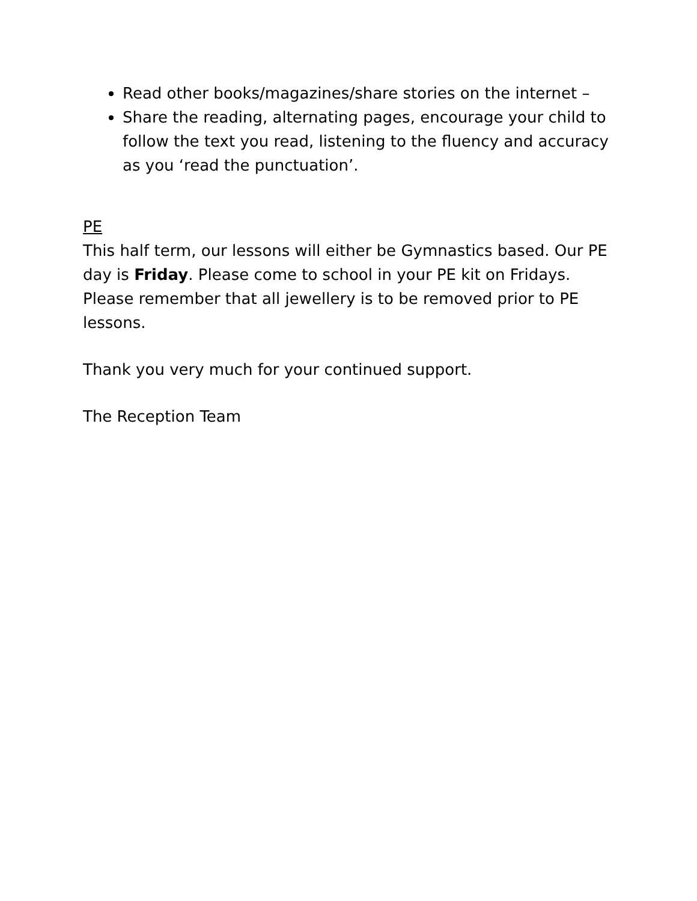Read other books/magazines/share stories on the internet –
Share the reading, alternating pages, encourage your child to follow the text you read, listening to the fluency and accuracy as you ‘read the punctuation’.
PE
This half term, our lessons will either be Gymnastics based. Our PE day is Friday. Please come to school in your PE kit on Fridays. Please remember that all jewellery is to be removed prior to PE lessons.
Thank you very much for your continued support.
The Reception Team